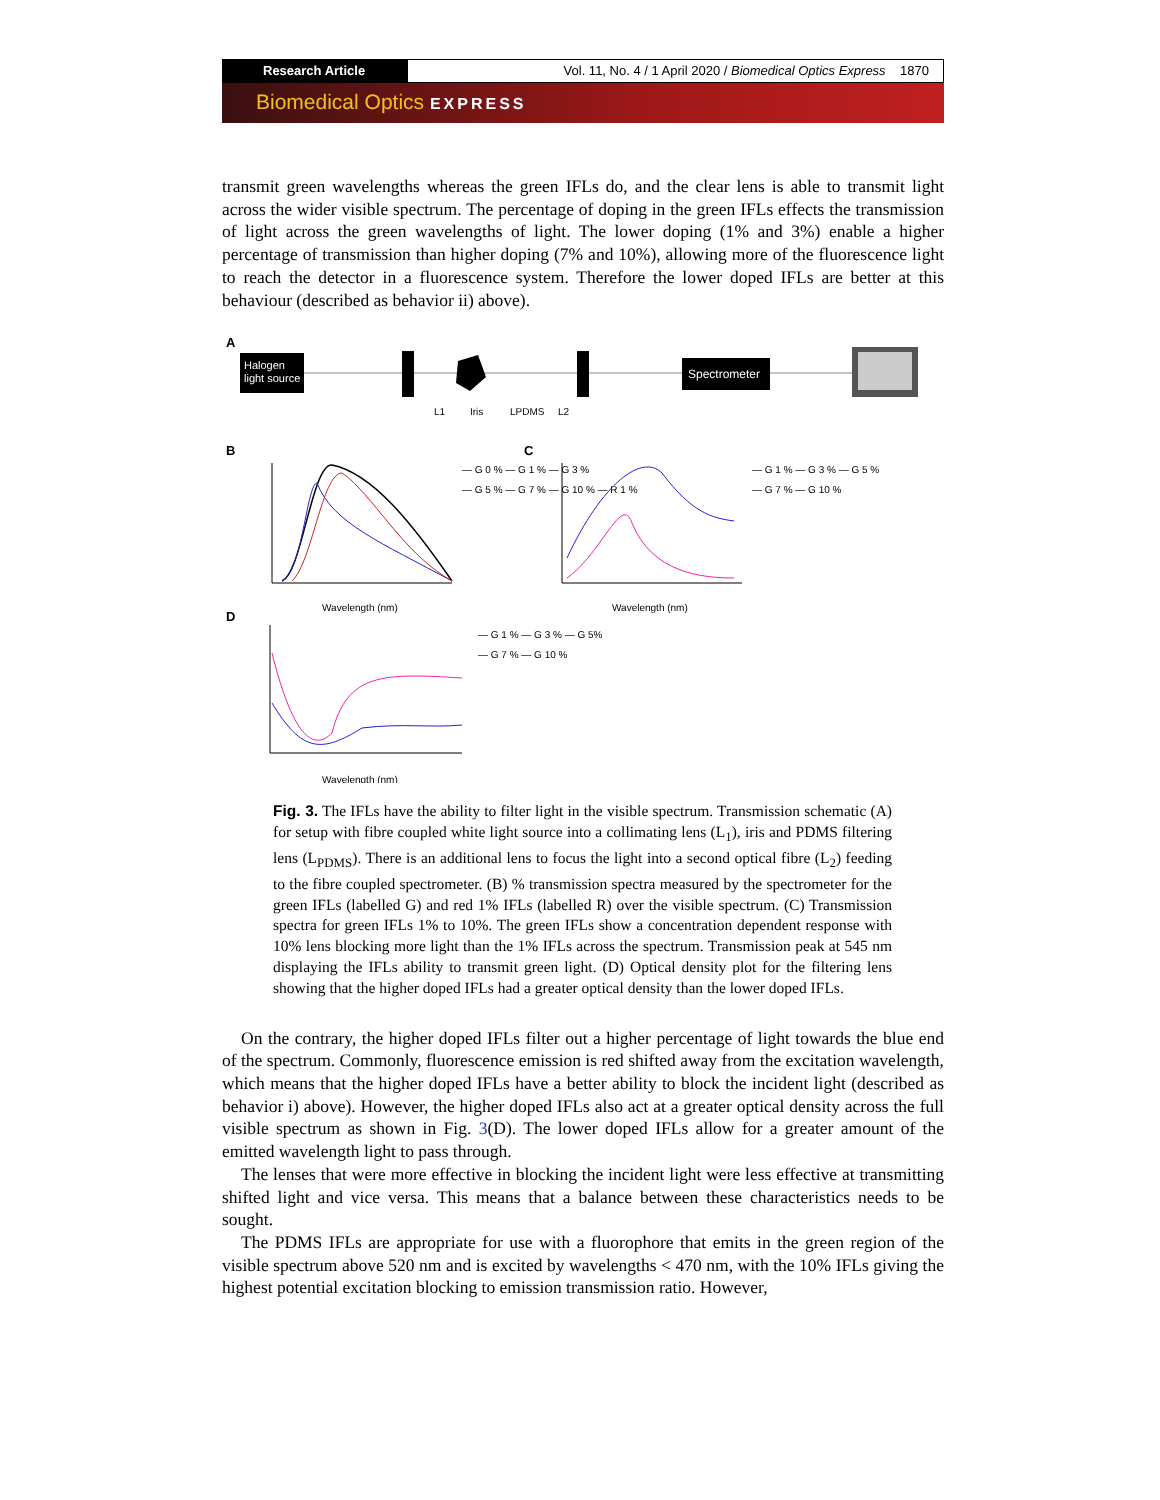Research Article Vol. 11, No. 4 / 1 April 2020 / Biomedical Optics Express 1870
Biomedical Optics EXPRESS
transmit green wavelengths whereas the green IFLs do, and the clear lens is able to transmit light across the wider visible spectrum. The percentage of doping in the green IFLs effects the transmission of light across the green wavelengths of light. The lower doping (1% and 3%) enable a higher percentage of transmission than higher doping (7% and 10%), allowing more of the fluorescence light to reach the detector in a fluorescence system. Therefore the lower doped IFLs are better at this behaviour (described as behavior ii) above).
A
Halogen
light source
Spectrometer
L1
Iris
LPDMS
L2
B
C
Wavelength (nm)
— G 0 % — G 1 % — G 3 %
— G 5 % — G 7 % — G 10 % — R 1 %
Wavelength (nm)
— G 1 % — G 3 % — G 5 %
— G 7 % — G 10 %
D
Wavelength (nm)
— G 1 % — G 3 % — G 5%
— G 7 % — G 10 %
Fig. 3. The IFLs have the ability to filter light in the visible spectrum. Transmission schematic (A) for setup with fibre coupled white light source into a collimating lens (L<sub>1</sub>), iris and PDMS filtering lens (L<sub>PDMS</sub>). There is an additional lens to focus the light into a second optical fibre (L<sub>2</sub>) feeding to the fibre coupled spectrometer. (B) % transmission spectra measured by the spectrometer for the green IFLs (labelled G) and red 1% IFLs (labelled R) over the visible spectrum. (C) Transmission spectra for green IFLs 1% to 10%. The green IFLs show a concentration dependent response with 10% lens blocking more light than the 1% IFLs across the spectrum. Transmission peak at 545 nm displaying the IFLs ability to transmit green light. (D) Optical density plot for the filtering lens showing that the higher doped IFLs had a greater optical density than the lower doped IFLs.
On the contrary, the higher doped IFLs filter out a higher percentage of light towards the blue end of the spectrum. Commonly, fluorescence emission is red shifted away from the excitation wavelength, which means that the higher doped IFLs have a better ability to block the incident light (described as behavior i) above). However, the higher doped IFLs also act at a greater optical density across the full visible spectrum as shown in Fig. 3(D). The lower doped IFLs allow for a greater amount of the emitted wavelength light to pass through.
The lenses that were more effective in blocking the incident light were less effective at transmitting shifted light and vice versa. This means that a balance between these characteristics needs to be sought.
The PDMS IFLs are appropriate for use with a fluorophore that emits in the green region of the visible spectrum above 520 nm and is excited by wavelengths < 470 nm, with the 10% IFLs giving the highest potential excitation blocking to emission transmission ratio. However,